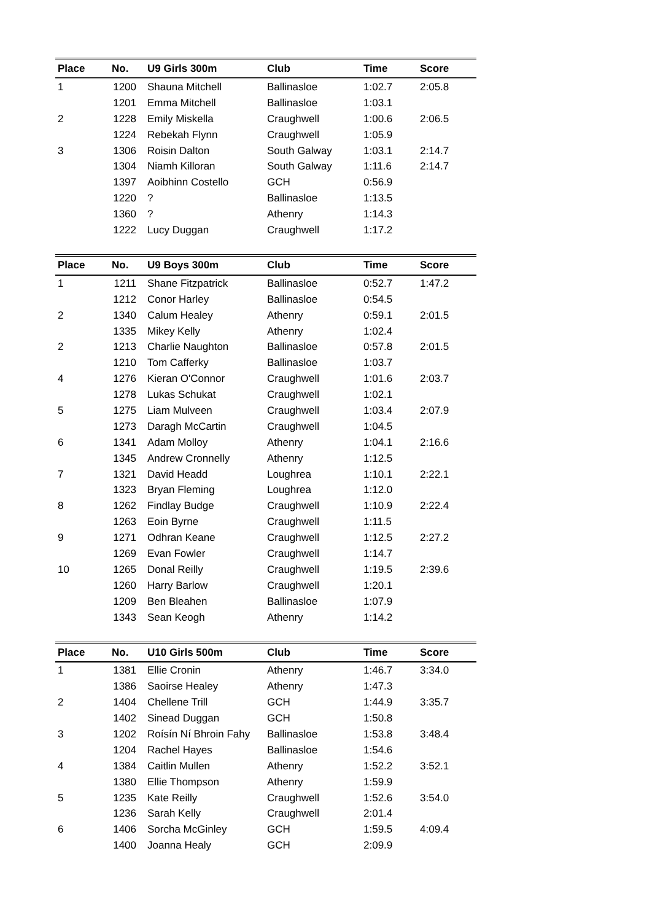| Place | No. | U9 Girls 300m | Club | Time | Score |
| --- | --- | --- | --- | --- | --- |
| 1 | 1200 | Shauna Mitchell | Ballinasloe | 1:02.7 | 2:05.8 |
| | 1201 | Emma Mitchell | Ballinasloe | 1:03.1 | |
| 2 | 1228 | Emily Miskella | Craughwell | 1:00.6 | 2:06.5 |
| | 1224 | Rebekah Flynn | Craughwell | 1:05.9 | |
| 3 | 1306 | Roisin Dalton | South Galway | 1:03.1 | 2:14.7 |
| | 1304 | Niamh Killoran | South Galway | 1:11.6 | 2:14.7 |
| | 1397 | Aoibhinn Costello | GCH | 0:56.9 | |
| | 1220 | ? | Ballinasloe | 1:13.5 | |
| | 1360 | ? | Athenry | 1:14.3 | |
| | 1222 | Lucy Duggan | Craughwell | 1:17.2 | |
| Place | No. | U9 Boys 300m | Club | Time | Score |
| --- | --- | --- | --- | --- | --- |
| 1 | 1211 | Shane Fitzpatrick | Ballinasloe | 0:52.7 | 1:47.2 |
| | 1212 | Conor Harley | Ballinasloe | 0:54.5 | |
| 2 | 1340 | Calum Healey | Athenry | 0:59.1 | 2:01.5 |
| | 1335 | Mikey Kelly | Athenry | 1:02.4 | |
| 2 | 1213 | Charlie Naughton | Ballinasloe | 0:57.8 | 2:01.5 |
| | 1210 | Tom Cafferky | Ballinasloe | 1:03.7 | |
| 4 | 1276 | Kieran O'Connor | Craughwell | 1:01.6 | 2:03.7 |
| | 1278 | Lukas Schukat | Craughwell | 1:02.1 | |
| 5 | 1275 | Liam Mulveen | Craughwell | 1:03.4 | 2:07.9 |
| | 1273 | Daragh McCartin | Craughwell | 1:04.5 | |
| 6 | 1341 | Adam Molloy | Athenry | 1:04.1 | 2:16.6 |
| | 1345 | Andrew Cronnelly | Athenry | 1:12.5 | |
| 7 | 1321 | David Headd | Loughrea | 1:10.1 | 2:22.1 |
| | 1323 | Bryan Fleming | Loughrea | 1:12.0 | |
| 8 | 1262 | Findlay Budge | Craughwell | 1:10.9 | 2:22.4 |
| | 1263 | Eoin Byrne | Craughwell | 1:11.5 | |
| 9 | 1271 | Odhran Keane | Craughwell | 1:12.5 | 2:27.2 |
| | 1269 | Evan Fowler | Craughwell | 1:14.7 | |
| 10 | 1265 | Donal Reilly | Craughwell | 1:19.5 | 2:39.6 |
| | 1260 | Harry Barlow | Craughwell | 1:20.1 | |
| | 1209 | Ben Bleahen | Ballinasloe | 1:07.9 | |
| | 1343 | Sean Keogh | Athenry | 1:14.2 | |
| Place | No. | U10 Girls 500m | Club | Time | Score |
| --- | --- | --- | --- | --- | --- |
| 1 | 1381 | Ellie Cronin | Athenry | 1:46.7 | 3:34.0 |
| | 1386 | Saoirse Healey | Athenry | 1:47.3 | |
| 2 | 1404 | Chellene Trill | GCH | 1:44.9 | 3:35.7 |
| | 1402 | Sinead Duggan | GCH | 1:50.8 | |
| 3 | 1202 | Roísín Ní Bhroin Fahy | Ballinasloe | 1:53.8 | 3:48.4 |
| | 1204 | Rachel Hayes | Ballinasloe | 1:54.6 | |
| 4 | 1384 | Caitlin Mullen | Athenry | 1:52.2 | 3:52.1 |
| | 1380 | Ellie Thompson | Athenry | 1:59.9 | |
| 5 | 1235 | Kate Reilly | Craughwell | 1:52.6 | 3:54.0 |
| | 1236 | Sarah Kelly | Craughwell | 2:01.4 | |
| 6 | 1406 | Sorcha McGinley | GCH | 1:59.5 | 4:09.4 |
| | 1400 | Joanna Healy | GCH | 2:09.9 | |